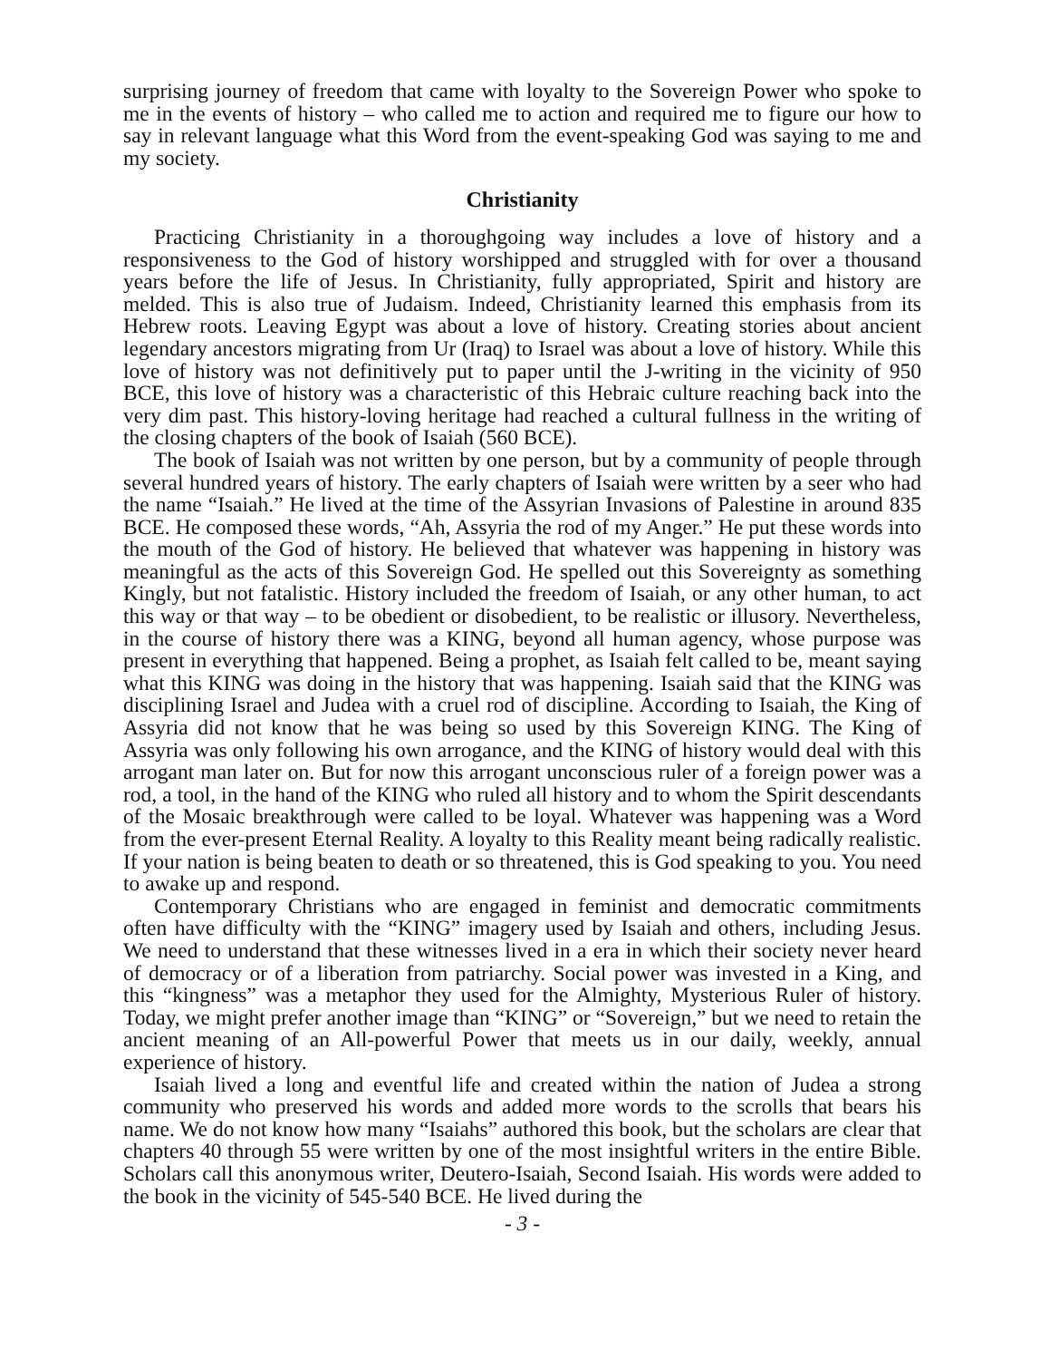surprising journey of freedom that came with loyalty to the Sovereign Power who spoke to me in the events of history – who called me to action and required me to figure our how to say in relevant language what this Word from the event-speaking God was saying to me and my society.
Christianity
Practicing Christianity in a thoroughgoing way includes a love of history and a responsiveness to the God of history worshipped and struggled with for over a thousand years before the life of Jesus. In Christianity, fully appropriated, Spirit and history are melded. This is also true of Judaism. Indeed, Christianity learned this emphasis from its Hebrew roots. Leaving Egypt was about a love of history. Creating stories about ancient legendary ancestors migrating from Ur (Iraq) to Israel was about a love of history. While this love of history was not definitively put to paper until the J-writing in the vicinity of 950 BCE, this love of history was a characteristic of this Hebraic culture reaching back into the very dim past. This history-loving heritage had reached a cultural fullness in the writing of the closing chapters of the book of Isaiah (560 BCE).
The book of Isaiah was not written by one person, but by a community of people through several hundred years of history. The early chapters of Isaiah were written by a seer who had the name “Isaiah.” He lived at the time of the Assyrian Invasions of Palestine in around 835 BCE. He composed these words, “Ah, Assyria the rod of my Anger.” He put these words into the mouth of the God of history. He believed that whatever was happening in history was meaningful as the acts of this Sovereign God. He spelled out this Sovereignty as something Kingly, but not fatalistic. History included the freedom of Isaiah, or any other human, to act this way or that way – to be obedient or disobedient, to be realistic or illusory. Nevertheless, in the course of history there was a KING, beyond all human agency, whose purpose was present in everything that happened. Being a prophet, as Isaiah felt called to be, meant saying what this KING was doing in the history that was happening. Isaiah said that the KING was disciplining Israel and Judea with a cruel rod of discipline. According to Isaiah, the King of Assyria did not know that he was being so used by this Sovereign KING. The King of Assyria was only following his own arrogance, and the KING of history would deal with this arrogant man later on. But for now this arrogant unconscious ruler of a foreign power was a rod, a tool, in the hand of the KING who ruled all history and to whom the Spirit descendants of the Mosaic breakthrough were called to be loyal. Whatever was happening was a Word from the ever-present Eternal Reality. A loyalty to this Reality meant being radically realistic. If your nation is being beaten to death or so threatened, this is God speaking to you. You need to awake up and respond.
Contemporary Christians who are engaged in feminist and democratic commitments often have difficulty with the “KING” imagery used by Isaiah and others, including Jesus. We need to understand that these witnesses lived in a era in which their society never heard of democracy or of a liberation from patriarchy. Social power was invested in a King, and this “kingness” was a metaphor they used for the Almighty, Mysterious Ruler of history. Today, we might prefer another image than “KING” or “Sovereign,” but we need to retain the ancient meaning of an All-powerful Power that meets us in our daily, weekly, annual experience of history.
Isaiah lived a long and eventful life and created within the nation of Judea a strong community who preserved his words and added more words to the scrolls that bears his name. We do not know how many “Isaiahs” authored this book, but the scholars are clear that chapters 40 through 55 were written by one of the most insightful writers in the entire Bible. Scholars call this anonymous writer, Deutero-Isaiah, Second Isaiah. His words were added to the book in the vicinity of 545-540 BCE. He lived during the
- 3 -